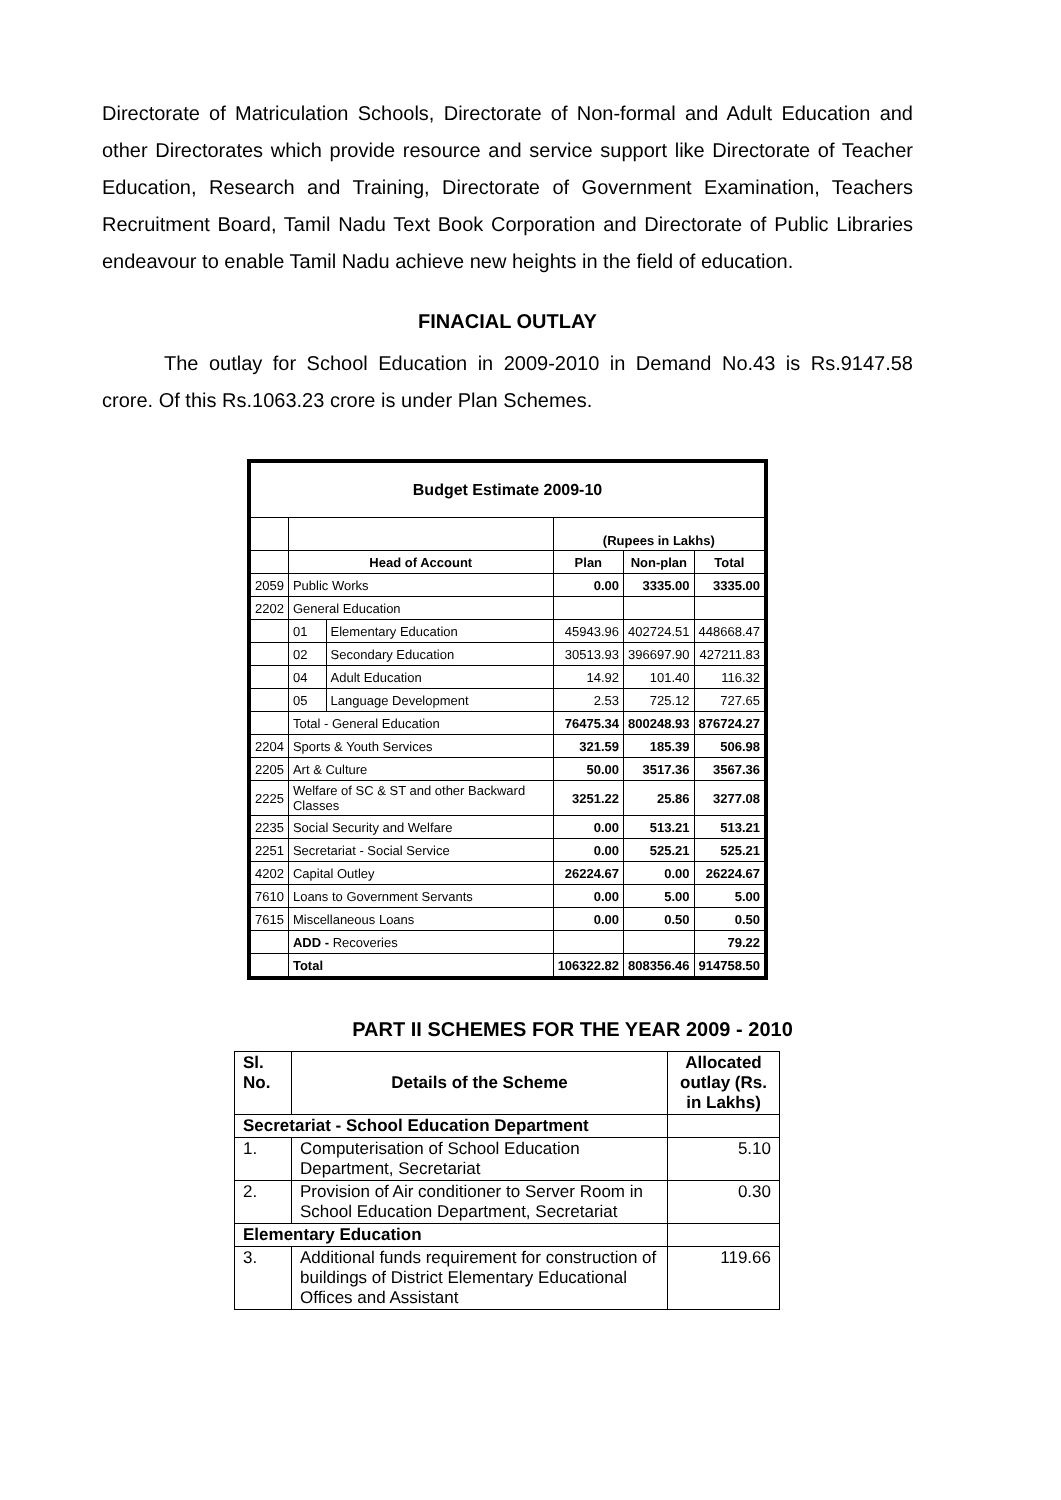Directorate of Matriculation Schools, Directorate of Non-formal and Adult Education and other Directorates which provide resource and service support like Directorate of Teacher Education, Research and Training, Directorate of Government Examination, Teachers Recruitment Board, Tamil Nadu Text Book Corporation and Directorate of Public Libraries endeavour to enable Tamil Nadu achieve new heights in the field of education.
FINACIAL OUTLAY
The outlay for School Education in 2009-2010 in Demand No.43 is Rs.9147.58 crore. Of this Rs.1063.23 crore is under Plan Schemes.
| Budget Estimate 2009-10 | | | | | |
| --- | --- | --- | --- | --- | --- |
| | | | (Rupees in Lakhs) | | |
| | Head of Account | | Plan | Non-plan | Total |
| 2059 | Public Works | | 0.00 | 3335.00 | 3335.00 |
| 2202 | General Education | | | | |
| | 01 | Elementary Education | 45943.96 | 402724.51 | 448668.47 |
| | 02 | Secondary Education | 30513.93 | 396697.90 | 427211.83 |
| | 04 | Adult Education | 14.92 | 101.40 | 116.32 |
| | 05 | Language Development | 2.53 | 725.12 | 727.65 |
| | Total - General Education | | 76475.34 | 800248.93 | 876724.27 |
| 2204 | Sports & Youth Services | | 321.59 | 185.39 | 506.98 |
| 2205 | Art & Culture | | 50.00 | 3517.36 | 3567.36 |
| 2225 | Welfare of SC & ST and other Backward Classes | | 3251.22 | 25.86 | 3277.08 |
| 2235 | Social Security and Welfare | | 0.00 | 513.21 | 513.21 |
| 2251 | Secretariat - Social Service | | 0.00 | 525.21 | 525.21 |
| 4202 | Capital Outley | | 26224.67 | 0.00 | 26224.67 |
| 7610 | Loans to Government Servants | | 0.00 | 5.00 | 5.00 |
| 7615 | Miscellaneous Loans | | 0.00 | 0.50 | 0.50 |
| | ADD - Recoveries | | | | 79.22 |
| | Total | | 106322.82 | 808356.46 | 914758.50 |
PART II SCHEMES FOR THE YEAR 2009 - 2010
| Sl. No. | Details of the Scheme | Allocated outlay (Rs. in Lakhs) |
| --- | --- | --- |
| Secretariat - School Education Department | | |
| 1. | Computerisation of School Education Department, Secretariat | 5.10 |
| 2. | Provision of Air conditioner to Server Room in School Education Department, Secretariat | 0.30 |
| Elementary Education | | |
| 3. | Additional funds requirement for construction of buildings of District Elementary Educational Offices and Assistant | 119.66 |